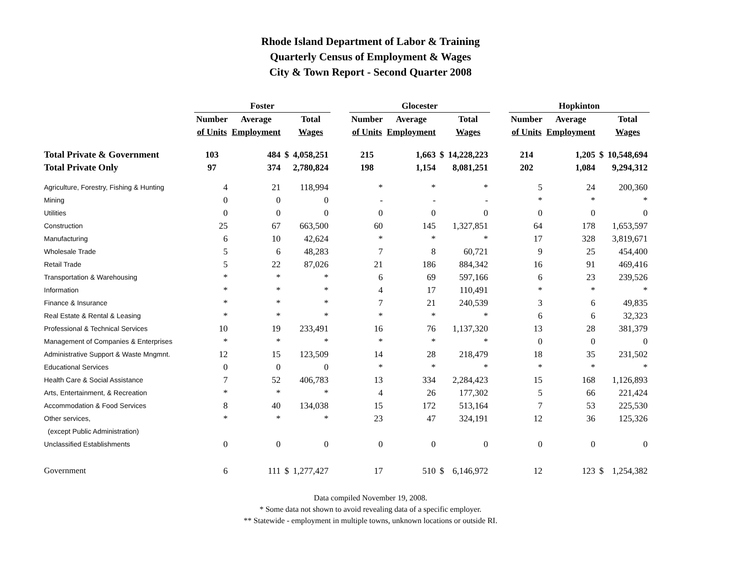Rhode Island Department of Labor & Training
Quarterly Census of Employment & Wages
City & Town Report - Second Quarter 2008
| | Foster | | | | | Glocester | | | | | Hopkinton | | | |
| --- | --- | --- | --- | --- | --- | --- | --- | --- | --- | --- | --- | --- | --- | --- |
| | Number | Average | | Total | | Number | Average | | Total | | Number | Average | | Total |
| | of Units | Employment | | Wages | | of Units | Employment | | Wages | | of Units | Employment | | Wages |
| Total Private & Government | 103 | 484 | $ | 4,058,251 | | 215 | 1,663 | $ | 14,228,223 | | 214 | 1,205 | $ | 10,548,694 |
| Total Private Only | 97 | 374 | | 2,780,824 | | 198 | 1,154 | | 8,081,251 | | 202 | 1,084 | | 9,294,312 |
| Agriculture, Forestry, Fishing & Hunting | 4 | 21 | | 118,994 | | * | * | | * | | 5 | 24 | | 200,360 |
| Mining | 0 | 0 | | 0 | | - | - | | - | | * | * | | * |
| Utilities | 0 | 0 | | 0 | | 0 | 0 | | 0 | | 0 | 0 | | 0 |
| Construction | 25 | 67 | | 663,500 | | 60 | 145 | | 1,327,851 | | 64 | 178 | | 1,653,597 |
| Manufacturing | 6 | 10 | | 42,624 | | * | * | | * | | 17 | 328 | | 3,819,671 |
| Wholesale Trade | 5 | 6 | | 48,283 | | 7 | 8 | | 60,721 | | 9 | 25 | | 454,400 |
| Retail Trade | 5 | 22 | | 87,026 | | 21 | 186 | | 884,342 | | 16 | 91 | | 469,416 |
| Transportation & Warehousing | * | * | | * | | 6 | 69 | | 597,166 | | 6 | 23 | | 239,526 |
| Information | * | * | | * | | 4 | 17 | | 110,491 | | * | * | | * |
| Finance & Insurance | * | * | | * | | 7 | 21 | | 240,539 | | 3 | 6 | | 49,835 |
| Real Estate & Rental & Leasing | * | * | | * | | * | * | | * | | 6 | 6 | | 32,323 |
| Professional & Technical Services | 10 | 19 | | 233,491 | | 16 | 76 | | 1,137,320 | | 13 | 28 | | 381,379 |
| Management of Companies & Enterprises | * | * | | * | | * | * | | * | | 0 | 0 | | 0 |
| Administrative Support & Waste Mngmnt. | 12 | 15 | | 123,509 | | 14 | 28 | | 218,479 | | 18 | 35 | | 231,502 |
| Educational Services | 0 | 0 | | 0 | | * | * | | * | | * | * | | * |
| Health Care & Social Assistance | 7 | 52 | | 406,783 | | 13 | 334 | | 2,284,423 | | 15 | 168 | | 1,126,893 |
| Arts, Entertainment, & Recreation | * | * | | * | | 4 | 26 | | 177,302 | | 5 | 66 | | 221,424 |
| Accommodation & Food Services | 8 | 40 | | 134,038 | | 15 | 172 | | 513,164 | | 7 | 53 | | 225,530 |
| Other services, | * | * | | * | | 23 | 47 | | 324,191 | | 12 | 36 | | 125,326 |
| (except Public Administration) | | | | | | | | | | | | | | |
| Unclassified Establishments | 0 | 0 | | 0 | | 0 | 0 | | 0 | | 0 | 0 | | 0 |
| Government | 6 | 111 | $ | 1,277,427 | | 17 | 510 | $ | 6,146,972 | | 12 | 123 | $ | 1,254,382 |
Data compiled November 19, 2008.
* Some data not shown to avoid revealing data of a specific employer.
** Statewide - employment in multiple towns, unknown locations or outside RI.